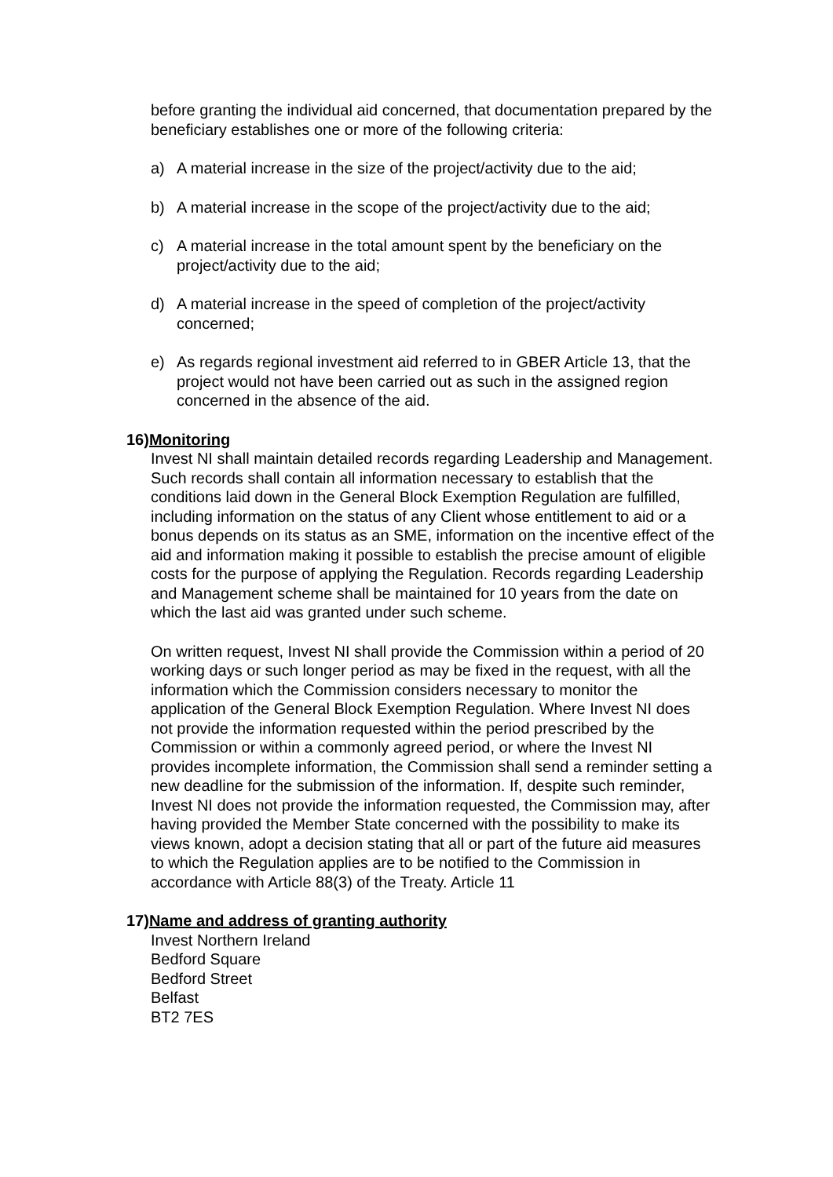before granting the individual aid concerned, that documentation prepared by the beneficiary establishes one or more of the following criteria:
a) A material increase in the size of the project/activity due to the aid;
b) A material increase in the scope of the project/activity due to the aid;
c) A material increase in the total amount spent by the beneficiary on the project/activity due to the aid;
d) A material increase in the speed of completion of the project/activity concerned;
e) As regards regional investment aid referred to in GBER Article 13, that the project would not have been carried out as such in the assigned region concerned in the absence of the aid.
16)Monitoring
Invest NI shall maintain detailed records regarding Leadership and Management. Such records shall contain all information necessary to establish that the conditions laid down in the General Block Exemption Regulation are fulfilled, including information on the status of any Client whose entitlement to aid or a bonus depends on its status as an SME, information on the incentive effect of the aid and information making it possible to establish the precise amount of eligible costs for the purpose of applying the Regulation. Records regarding Leadership and Management scheme shall be maintained for 10 years from the date on which the last aid was granted under such scheme.
On written request, Invest NI shall provide the Commission within a period of 20 working days or such longer period as may be fixed in the request, with all the information which the Commission considers necessary to monitor the application of the General Block Exemption Regulation. Where Invest NI does not provide the information requested within the period prescribed by the Commission or within a commonly agreed period, or where the Invest NI provides incomplete information, the Commission shall send a reminder setting a new deadline for the submission of the information. If, despite such reminder, Invest NI does not provide the information requested, the Commission may, after having provided the Member State concerned with the possibility to make its views known, adopt a decision stating that all or part of the future aid measures to which the Regulation applies are to be notified to the Commission in accordance with Article 88(3) of the Treaty. Article 11
17)Name and address of granting authority
Invest Northern Ireland
Bedford Square
Bedford Street
Belfast
BT2 7ES